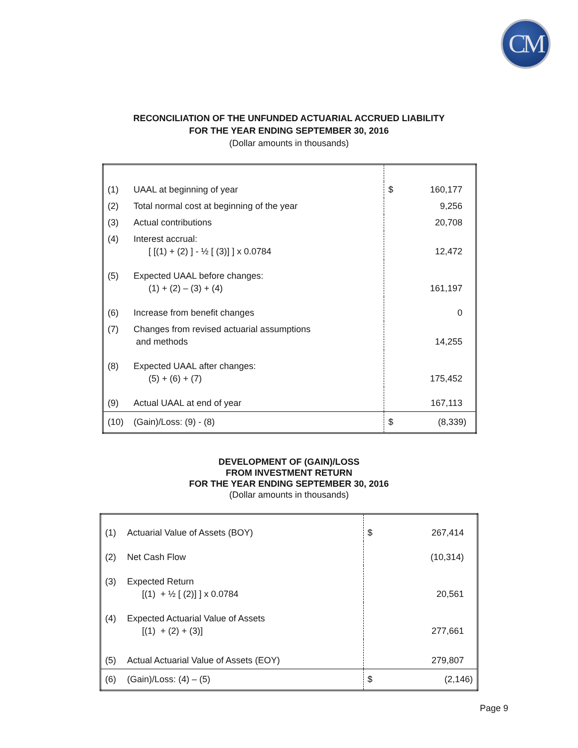CM
RECONCILIATION OF THE UNFUNDED ACTUARIAL ACCRUED LIABILITY
FOR THE YEAR ENDING SEPTEMBER 30, 2016
(Dollar amounts in thousands)
| (1) | UAAL at beginning of year | $ | 160,177 |
| (2) | Total normal cost at beginning of the year | | 9,256 |
| (3) | Actual contributions | | 20,708 |
| (4) | Interest accrual: [ [(1) + (2) ] - ½ [ (3)] ] x 0.0784 | | 12,472 |
| (5) | Expected UAAL before changes: (1) + (2) – (3) + (4) | | 161,197 |
| (6) | Increase from benefit changes | | 0 |
| (7) | Changes from revised actuarial assumptions and methods | | 14,255 |
| (8) | Expected UAAL after changes: (5) + (6) + (7) | | 175,452 |
| (9) | Actual UAAL at end of year | | 167,113 |
| (10) | (Gain)/Loss: (9) - (8) | $ | (8,339) |
DEVELOPMENT OF (GAIN)/LOSS
FROM INVESTMENT RETURN
FOR THE YEAR ENDING SEPTEMBER 30, 2016
(Dollar amounts in thousands)
| (1) | Actuarial Value of Assets (BOY) | $ | 267,414 |
| (2) | Net Cash Flow | | (10,314) |
| (3) | Expected Return [(1) + ½ [ (2)] ] x 0.0784 | | 20,561 |
| (4) | Expected Actuarial Value of Assets [(1) + (2) + (3)] | | 277,661 |
| (5) | Actual Actuarial Value of Assets (EOY) | | 279,807 |
| (6) | (Gain)/Loss: (4) – (5) | $ | (2,146) |
Page 9